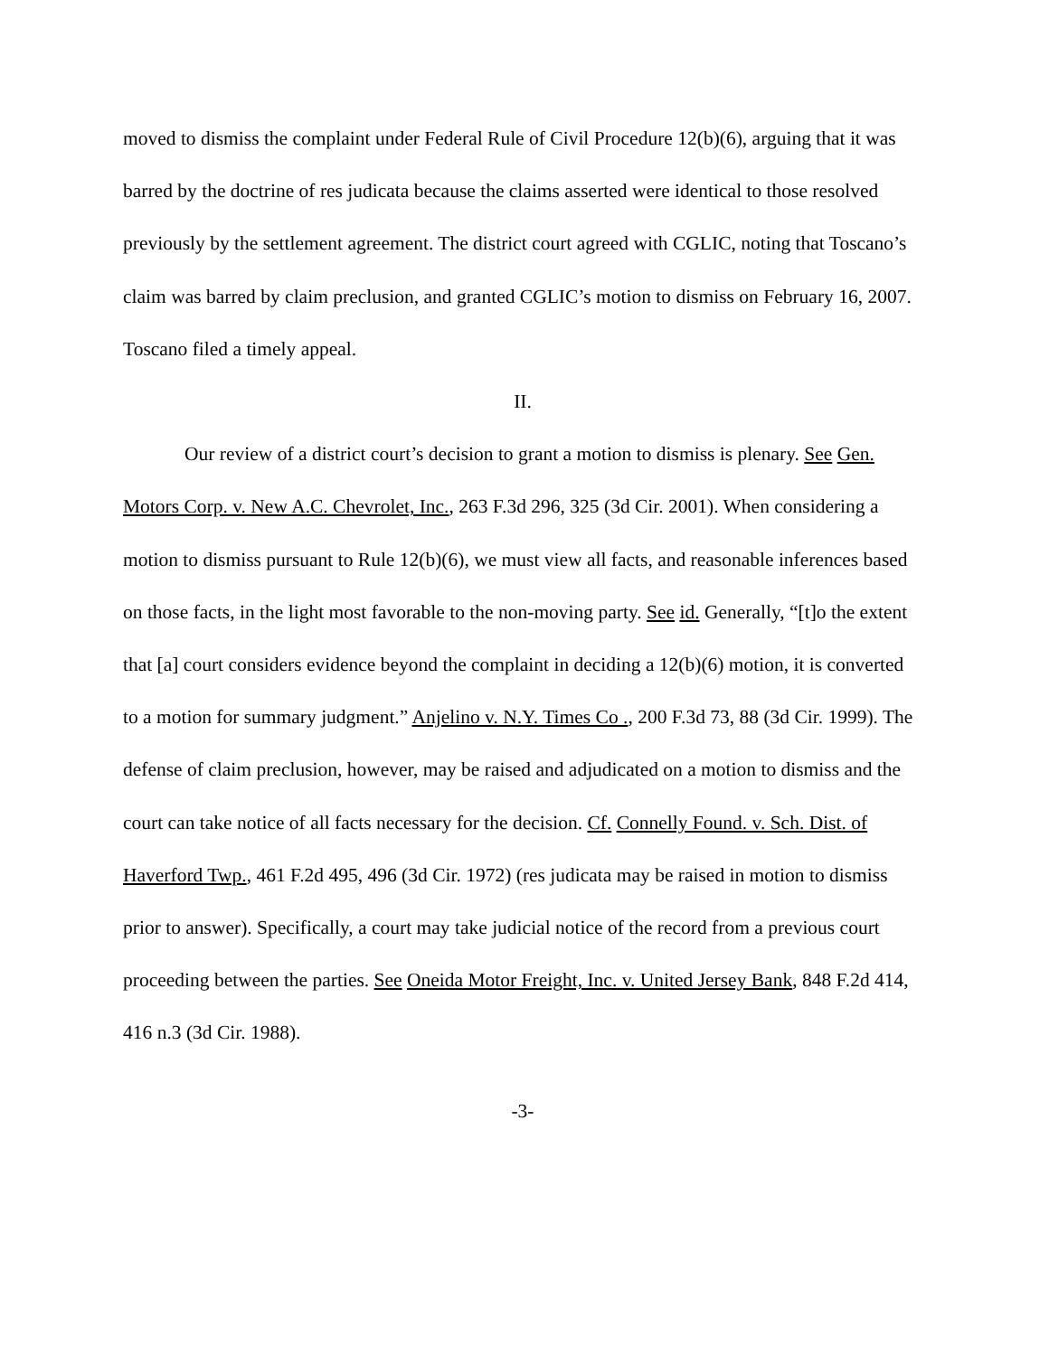moved to dismiss the complaint under Federal Rule of Civil Procedure 12(b)(6), arguing that it was barred by the doctrine of res judicata because the claims asserted were identical to those resolved previously by the settlement agreement. The district court agreed with CGLIC, noting that Toscano’s claim was barred by claim preclusion, and granted CGLIC’s motion to dismiss on February 16, 2007. Toscano filed a timely appeal.
II.
Our review of a district court’s decision to grant a motion to dismiss is plenary. See Gen. Motors Corp. v. New A.C. Chevrolet, Inc., 263 F.3d 296, 325 (3d Cir. 2001). When considering a motion to dismiss pursuant to Rule 12(b)(6), we must view all facts, and reasonable inferences based on those facts, in the light most favorable to the non-moving party. See id. Generally, “[t]o the extent that [a] court considers evidence beyond the complaint in deciding a 12(b)(6) motion, it is converted to a motion for summary judgment.” Anjelino v. N.Y. Times Co ., 200 F.3d 73, 88 (3d Cir. 1999). The defense of claim preclusion, however, may be raised and adjudicated on a motion to dismiss and the court can take notice of all facts necessary for the decision. Cf. Connelly Found. v. Sch. Dist. of Haverford Twp., 461 F.2d 495, 496 (3d Cir. 1972) (res judicata may be raised in motion to dismiss prior to answer). Specifically, a court may take judicial notice of the record from a previous court proceeding between the parties. See Oneida Motor Freight, Inc. v. United Jersey Bank, 848 F.2d 414, 416 n.3 (3d Cir. 1988).
-3-